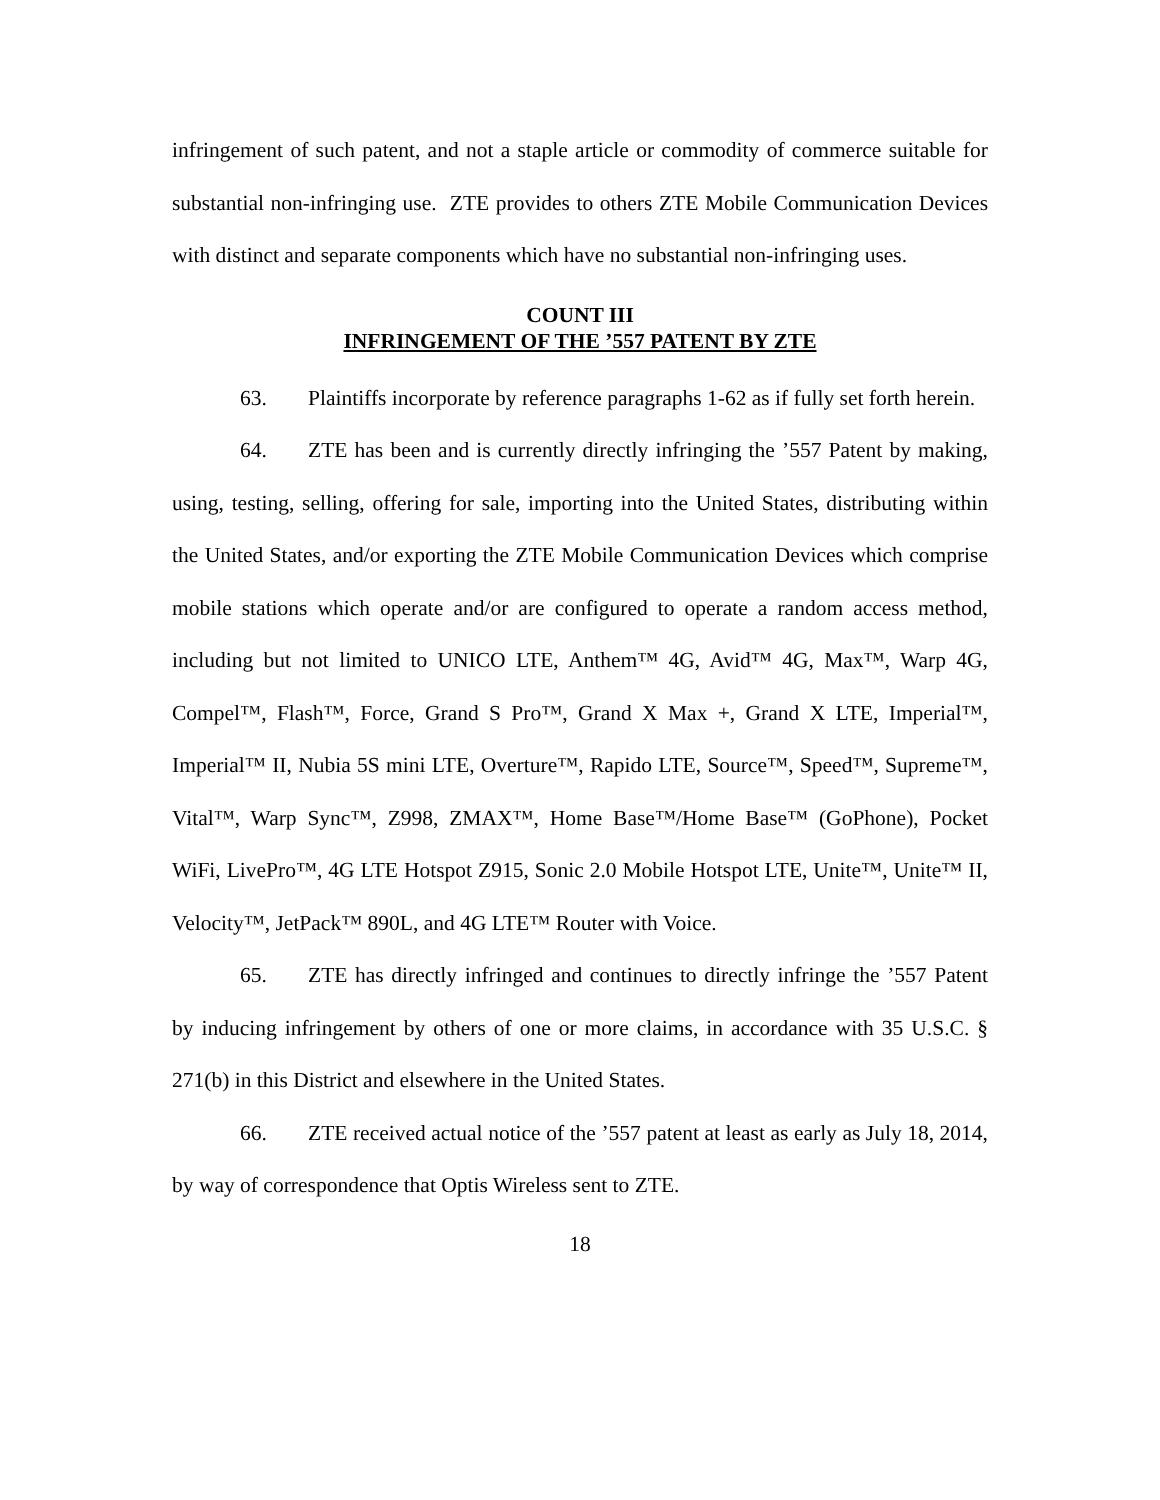infringement of such patent, and not a staple article or commodity of commerce suitable for substantial non-infringing use. ZTE provides to others ZTE Mobile Communication Devices with distinct and separate components which have no substantial non-infringing uses.
COUNT III
INFRINGEMENT OF THE ’557 PATENT BY ZTE
63. Plaintiffs incorporate by reference paragraphs 1-62 as if fully set forth herein.
64. ZTE has been and is currently directly infringing the ’557 Patent by making, using, testing, selling, offering for sale, importing into the United States, distributing within the United States, and/or exporting the ZTE Mobile Communication Devices which comprise mobile stations which operate and/or are configured to operate a random access method, including but not limited to UNICO LTE, Anthem™ 4G, Avid™ 4G, Max™, Warp 4G, Compel™, Flash™, Force, Grand S Pro™, Grand X Max +, Grand X LTE, Imperial™, Imperial™ II, Nubia 5S mini LTE, Overture™, Rapido LTE, Source™, Speed™, Supreme™, Vital™, Warp Sync™, Z998, ZMAX™, Home Base™/Home Base™ (GoPhone), Pocket WiFi, LivePro™, 4G LTE Hotspot Z915, Sonic 2.0 Mobile Hotspot LTE, Unite™, Unite™ II, Velocity™, JetPack™ 890L, and 4G LTE™ Router with Voice.
65. ZTE has directly infringed and continues to directly infringe the ’557 Patent by inducing infringement by others of one or more claims, in accordance with 35 U.S.C. § 271(b) in this District and elsewhere in the United States.
66. ZTE received actual notice of the ’557 patent at least as early as July 18, 2014, by way of correspondence that Optis Wireless sent to ZTE.
18